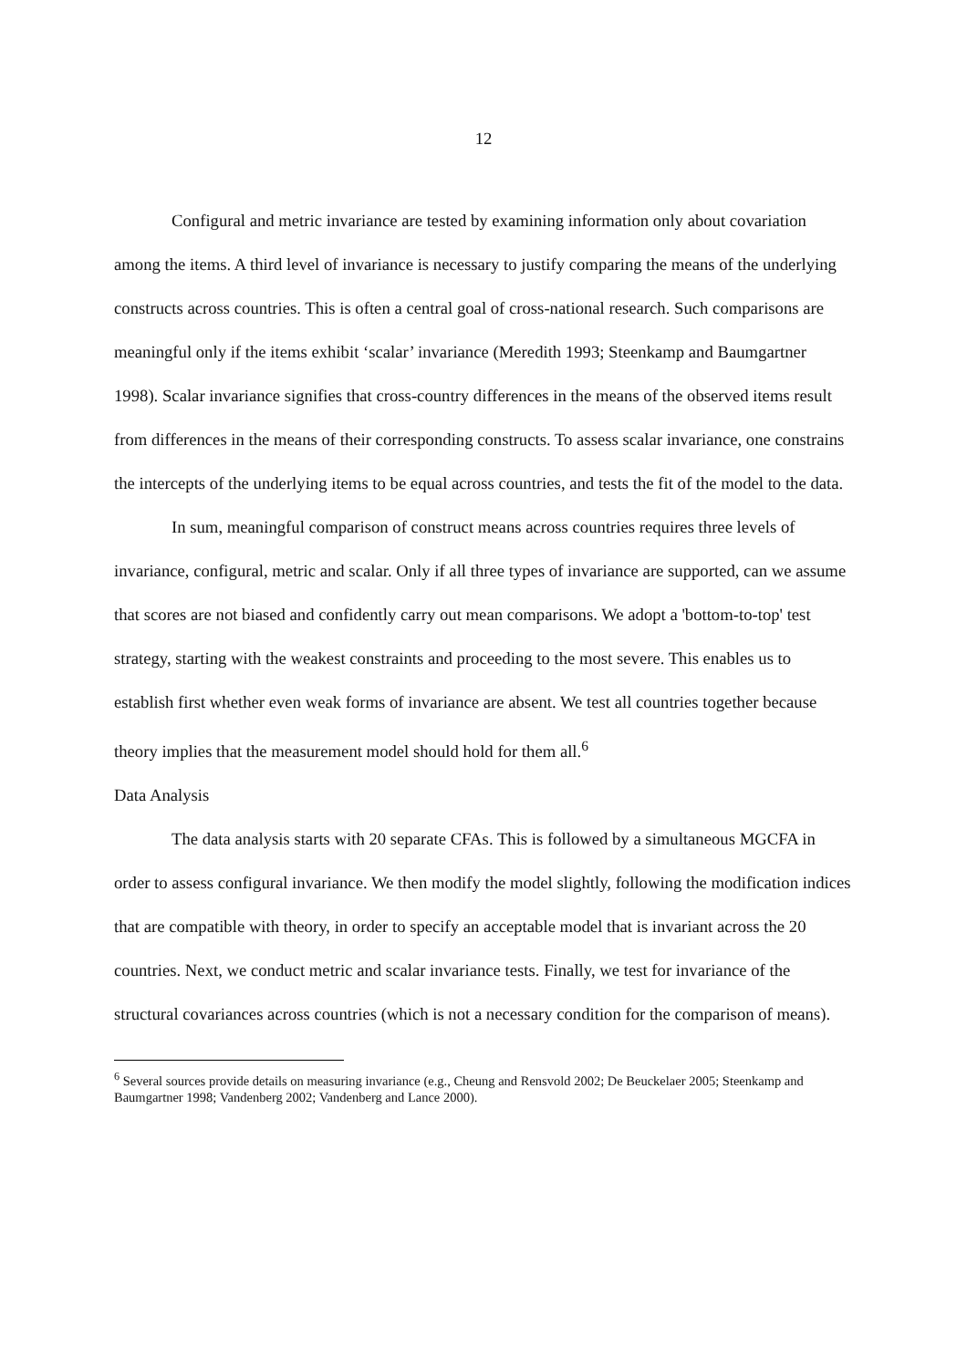12
Configural and metric invariance are tested by examining information only about covariation among the items. A third level of invariance is necessary to justify comparing the means of the underlying constructs across countries. This is often a central goal of cross-national research. Such comparisons are meaningful only if the items exhibit ‘scalar’ invariance (Meredith 1993; Steenkamp and Baumgartner 1998). Scalar invariance signifies that cross-country differences in the means of the observed items result from differences in the means of their corresponding constructs. To assess scalar invariance, one constrains the intercepts of the underlying items to be equal across countries, and tests the fit of the model to the data.
In sum, meaningful comparison of construct means across countries requires three levels of invariance, configural, metric and scalar. Only if all three types of invariance are supported, can we assume that scores are not biased and confidently carry out mean comparisons. We adopt a 'bottom-to-top' test strategy, starting with the weakest constraints and proceeding to the most severe. This enables us to establish first whether even weak forms of invariance are absent. We test all countries together because theory implies that the measurement model should hold for them all.<sup>6</sup>
Data Analysis
The data analysis starts with 20 separate CFAs. This is followed by a simultaneous MGCFA in order to assess configural invariance. We then modify the model slightly, following the modification indices that are compatible with theory, in order to specify an acceptable model that is invariant across the 20 countries. Next, we conduct metric and scalar invariance tests. Finally, we test for invariance of the structural covariances across countries (which is not a necessary condition for the comparison of means).
<sup>6</sup> Several sources provide details on measuring invariance (e.g., Cheung and Rensvold 2002; De Beuckelaer 2005; Steenkamp and Baumgartner 1998; Vandenberg 2002; Vandenberg and Lance 2000).